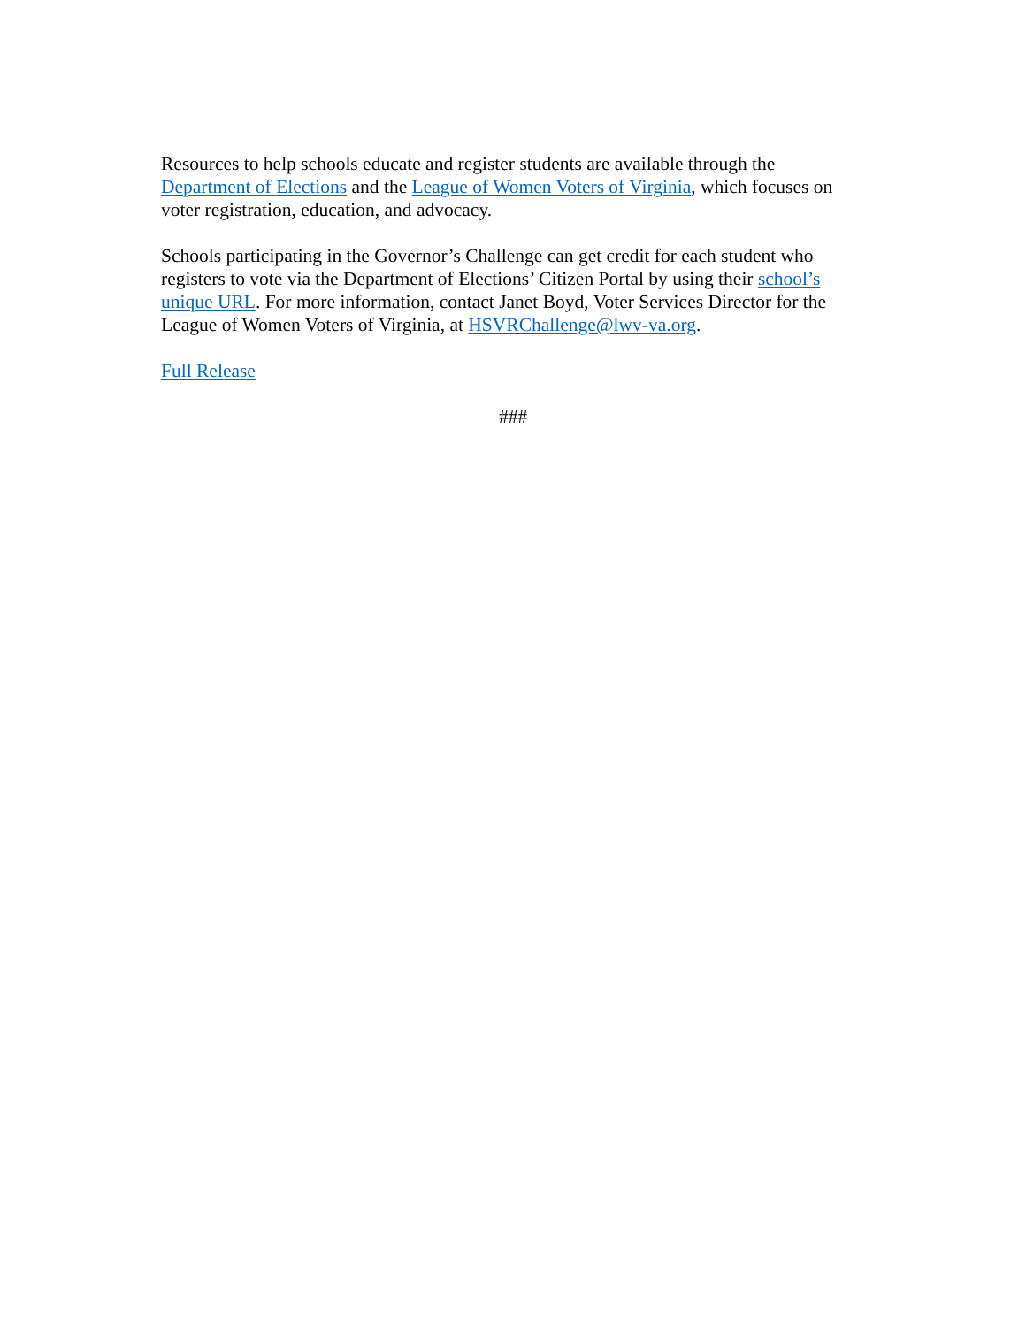Resources to help schools educate and register students are available through the Department of Elections and the League of Women Voters of Virginia, which focuses on voter registration, education, and advocacy.
Schools participating in the Governor’s Challenge can get credit for each student who registers to vote via the Department of Elections’ Citizen Portal by using their school’s unique URL. For more information, contact Janet Boyd, Voter Services Director for the League of Women Voters of Virginia, at HSVRChallenge@lwv-va.org.
Full Release
###